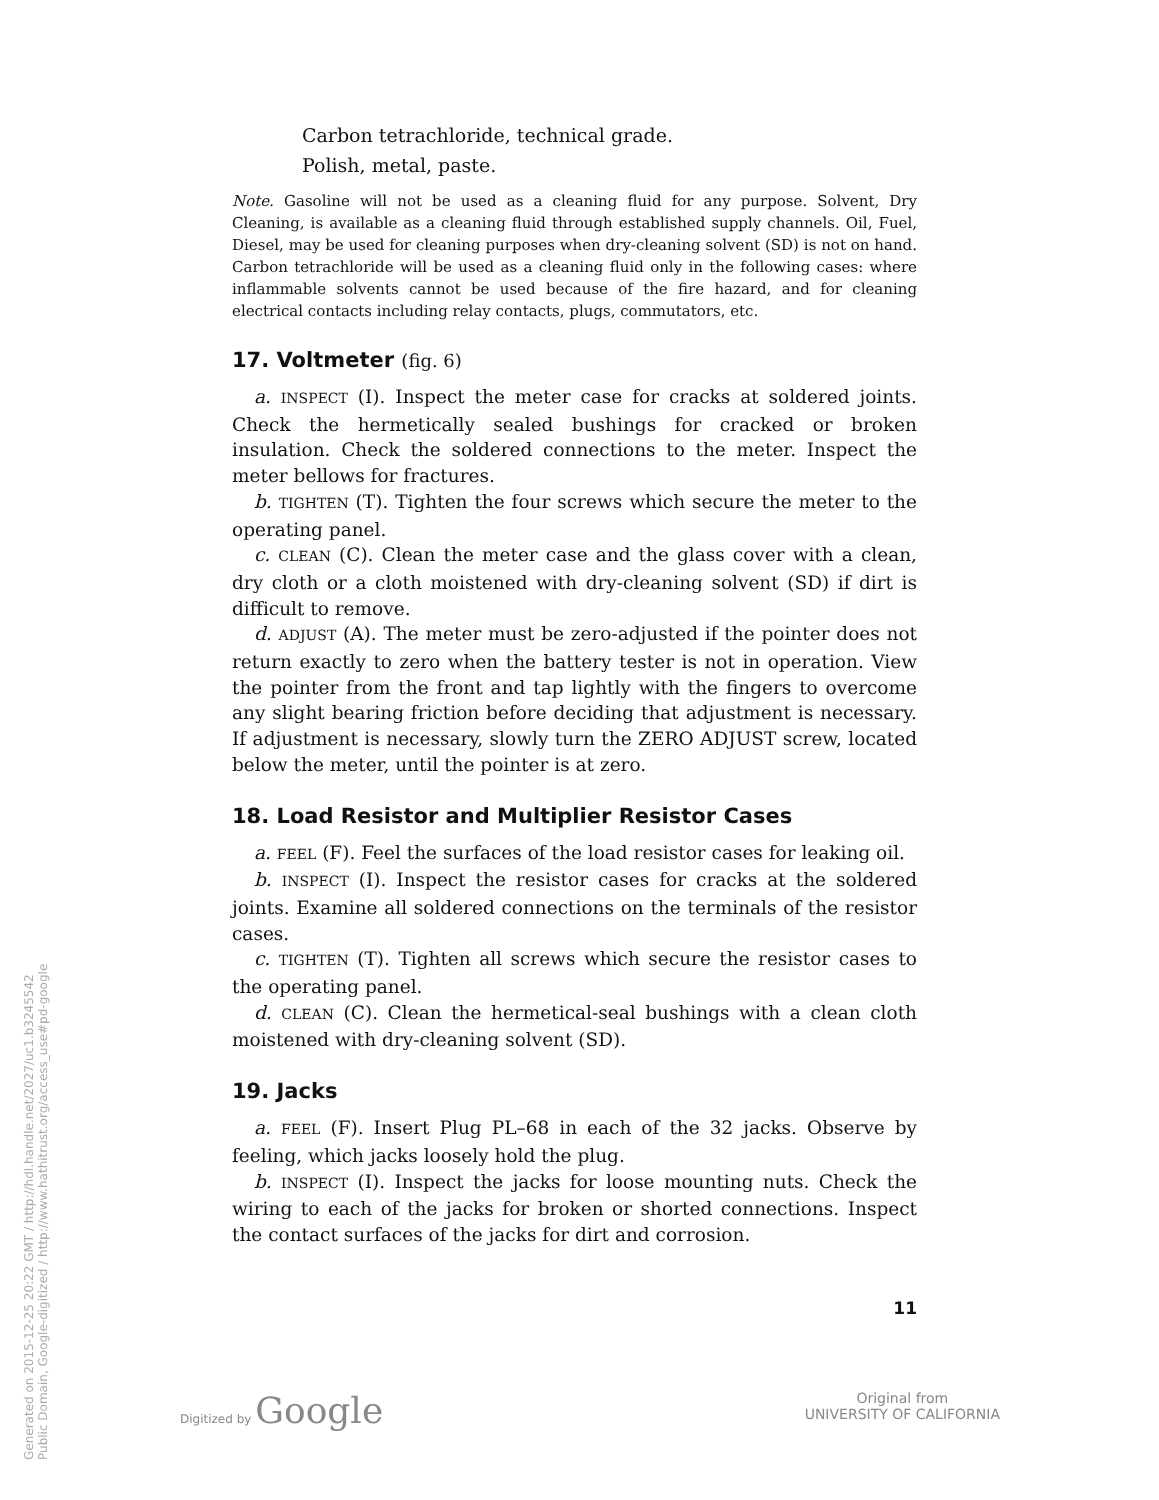Generated on 2015-12-25 20:22 GMT / http://hdl.handle.net/2027/uc1.b3245542
Public Domain, Google-digitized / http://www.hathitrust.org/access_use#pd-google
Carbon tetrachloride, technical grade.
Polish, metal, paste.
Note. Gasoline will not be used as a cleaning fluid for any purpose. Solvent, Dry Cleaning, is available as a cleaning fluid through established supply channels. Oil, Fuel, Diesel, may be used for cleaning purposes when dry-cleaning solvent (SD) is not on hand. Carbon tetrachloride will be used as a cleaning fluid only in the following cases: where inflammable solvents cannot be used because of the fire hazard, and for cleaning electrical contacts including relay contacts, plugs, commutators, etc.
17. Voltmeter (fig. 6)
a. INSPECT (I). Inspect the meter case for cracks at soldered joints. Check the hermetically sealed bushings for cracked or broken insulation. Check the soldered connections to the meter. Inspect the meter bellows for fractures.
b. TIGHTEN (T). Tighten the four screws which secure the meter to the operating panel.
c. CLEAN (C). Clean the meter case and the glass cover with a clean, dry cloth or a cloth moistened with dry-cleaning solvent (SD) if dirt is difficult to remove.
d. ADJUST (A). The meter must be zero-adjusted if the pointer does not return exactly to zero when the battery tester is not in operation. View the pointer from the front and tap lightly with the fingers to overcome any slight bearing friction before deciding that adjustment is necessary. If adjustment is necessary, slowly turn the ZERO ADJUST screw, located below the meter, until the pointer is at zero.
18. Load Resistor and Multiplier Resistor Cases
a. FEEL (F). Feel the surfaces of the load resistor cases for leaking oil.
b. INSPECT (I). Inspect the resistor cases for cracks at the soldered joints. Examine all soldered connections on the terminals of the resistor cases.
c. TIGHTEN (T). Tighten all screws which secure the resistor cases to the operating panel.
d. CLEAN (C). Clean the hermetical-seal bushings with a clean cloth moistened with dry-cleaning solvent (SD).
19. Jacks
a. FEEL (F). Insert Plug PL–68 in each of the 32 jacks. Observe by feeling, which jacks loosely hold the plug.
b. INSPECT (I). Inspect the jacks for loose mounting nuts. Check the wiring to each of the jacks for broken or shorted connections. Inspect the contact surfaces of the jacks for dirt and corrosion.
11
Digitized by Google
Original from
UNIVERSITY OF CALIFORNIA